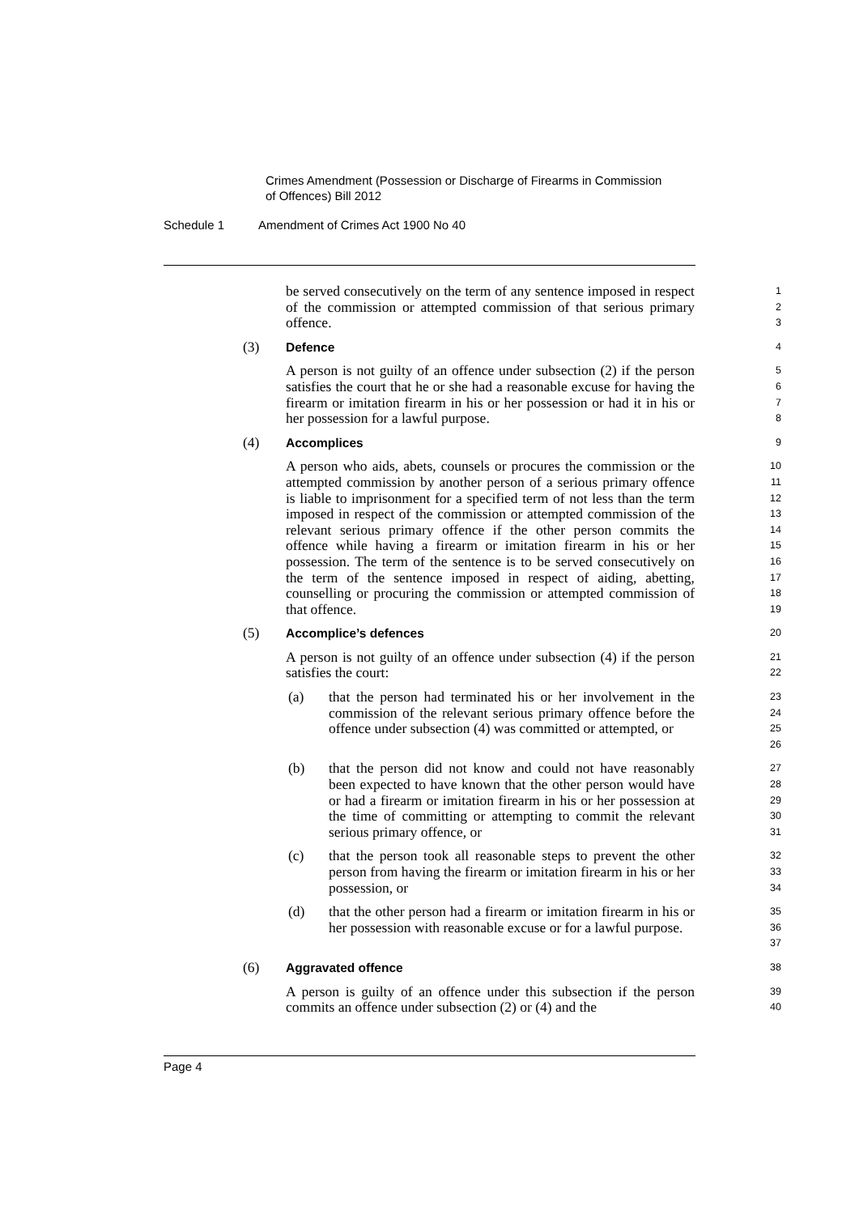Crimes Amendment (Possession or Discharge of Firearms in Commission
of Offences) Bill 2012
Schedule 1 Amendment of Crimes Act 1900 No 40
be served consecutively on the term of any sentence imposed in respect of the commission or attempted commission of that serious primary offence.
1
2
3
(3) Defence
4
A person is not guilty of an offence under subsection (2) if the person satisfies the court that he or she had a reasonable excuse for having the firearm or imitation firearm in his or her possession or had it in his or her possession for a lawful purpose.
5
6
7
8
(4) Accomplices
9
A person who aids, abets, counsels or procures the commission or the attempted commission by another person of a serious primary offence is liable to imprisonment for a specified term of not less than the term imposed in respect of the commission or attempted commission of the relevant serious primary offence if the other person commits the offence while having a firearm or imitation firearm in his or her possession. The term of the sentence is to be served consecutively on the term of the sentence imposed in respect of aiding, abetting, counselling or procuring the commission or attempted commission of that offence.
10
11
12
13
14
15
16
17
18
19
(5) Accomplice’s defences
20
A person is not guilty of an offence under subsection (4) if the person satisfies the court:
21
22
(a) that the person had terminated his or her involvement in the commission of the relevant serious primary offence before the offence under subsection (4) was committed or attempted, or
23
24
25
26
(b) that the person did not know and could not have reasonably been expected to have known that the other person would have or had a firearm or imitation firearm in his or her possession at the time of committing or attempting to commit the relevant serious primary offence, or
27
28
29
30
31
(c) that the person took all reasonable steps to prevent the other person from having the firearm or imitation firearm in his or her possession, or
32
33
34
(d) that the other person had a firearm or imitation firearm in his or her possession with reasonable excuse or for a lawful purpose.
35
36
37
(6) Aggravated offence
38
A person is guilty of an offence under this subsection if the person commits an offence under subsection (2) or (4) and the
39
40
Page 4